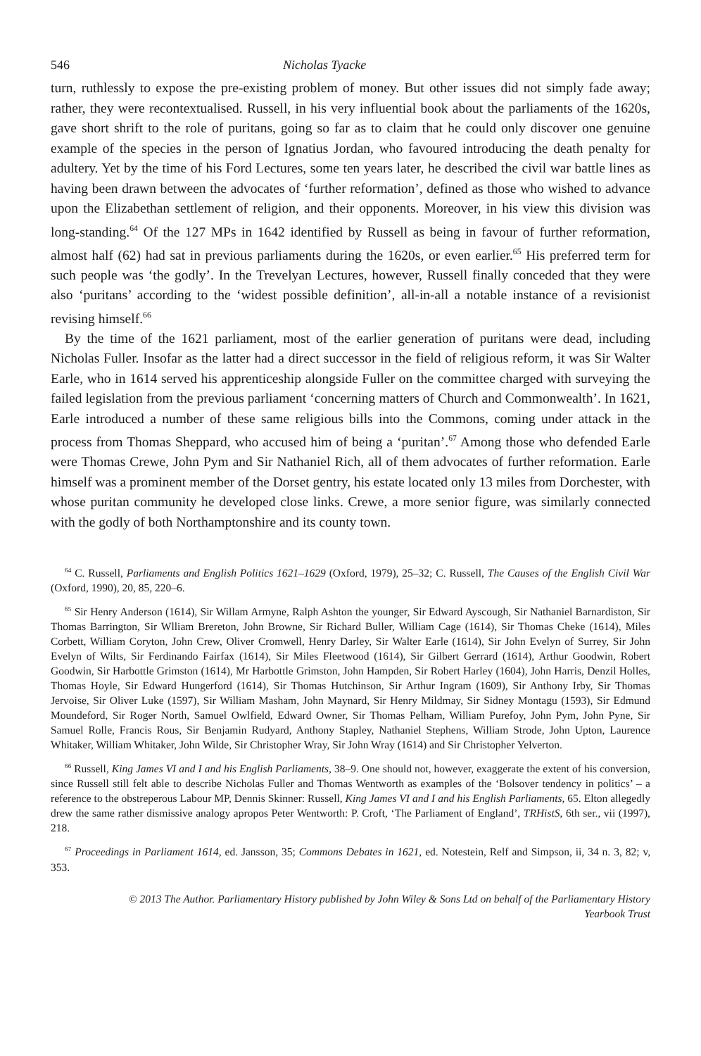546 Nicholas Tyacke
turn, ruthlessly to expose the pre-existing problem of money. But other issues did not simply fade away; rather, they were recontextualised. Russell, in his very influential book about the parliaments of the 1620s, gave short shrift to the role of puritans, going so far as to claim that he could only discover one genuine example of the species in the person of Ignatius Jordan, who favoured introducing the death penalty for adultery. Yet by the time of his Ford Lectures, some ten years later, he described the civil war battle lines as having been drawn between the advocates of ‘further reformation’, defined as those who wished to advance upon the Elizabethan settlement of religion, and their opponents. Moreover, in his view this division was long-standing.<sup>64</sup> Of the 127 MPs in 1642 identified by Russell as being in favour of further reformation, almost half (62) had sat in previous parliaments during the 1620s, or even earlier.<sup>65</sup> His preferred term for such people was ‘the godly’. In the Trevelyan Lectures, however, Russell finally conceded that they were also ‘puritans’ according to the ‘widest possible definition’, all-in-all a notable instance of a revisionist revising himself.<sup>66</sup>
By the time of the 1621 parliament, most of the earlier generation of puritans were dead, including Nicholas Fuller. Insofar as the latter had a direct successor in the field of religious reform, it was Sir Walter Earle, who in 1614 served his apprenticeship alongside Fuller on the committee charged with surveying the failed legislation from the previous parliament ‘concerning matters of Church and Commonwealth’. In 1621, Earle introduced a number of these same religious bills into the Commons, coming under attack in the process from Thomas Sheppard, who accused him of being a ‘puritan’.<sup>67</sup> Among those who defended Earle were Thomas Crewe, John Pym and Sir Nathaniel Rich, all of them advocates of further reformation. Earle himself was a prominent member of the Dorset gentry, his estate located only 13 miles from Dorchester, with whose puritan community he developed close links. Crewe, a more senior figure, was similarly connected with the godly of both Northamptonshire and its county town.
<sup>64</sup> C. Russell, Parliaments and English Politics 1621–1629 (Oxford, 1979), 25–32; C. Russell, The Causes of the English Civil War (Oxford, 1990), 20, 85, 220–6.
<sup>65</sup> Sir Henry Anderson (1614), Sir Willam Armyne, Ralph Ashton the younger, Sir Edward Ayscough, Sir Nathaniel Barnardiston, Sir Thomas Barrington, Sir Wlliam Brereton, John Browne, Sir Richard Buller, William Cage (1614), Sir Thomas Cheke (1614), Miles Corbett, William Coryton, John Crew, Oliver Cromwell, Henry Darley, Sir Walter Earle (1614), Sir John Evelyn of Surrey, Sir John Evelyn of Wilts, Sir Ferdinando Fairfax (1614), Sir Miles Fleetwood (1614), Sir Gilbert Gerrard (1614), Arthur Goodwin, Robert Goodwin, Sir Harbottle Grimston (1614), Mr Harbottle Grimston, John Hampden, Sir Robert Harley (1604), John Harris, Denzil Holles, Thomas Hoyle, Sir Edward Hungerford (1614), Sir Thomas Hutchinson, Sir Arthur Ingram (1609), Sir Anthony Irby, Sir Thomas Jervoise, Sir Oliver Luke (1597), Sir William Masham, John Maynard, Sir Henry Mildmay, Sir Sidney Montagu (1593), Sir Edmund Moundeford, Sir Roger North, Samuel Owlfield, Edward Owner, Sir Thomas Pelham, William Purefoy, John Pym, John Pyne, Sir Samuel Rolle, Francis Rous, Sir Benjamin Rudyard, Anthony Stapley, Nathaniel Stephens, William Strode, John Upton, Laurence Whitaker, William Whitaker, John Wilde, Sir Christopher Wray, Sir John Wray (1614) and Sir Christopher Yelverton.
<sup>66</sup> Russell, King James VI and I and his English Parliaments, 38–9. One should not, however, exaggerate the extent of his conversion, since Russell still felt able to describe Nicholas Fuller and Thomas Wentworth as examples of the ‘Bolsover tendency in politics’ – a reference to the obstreperous Labour MP, Dennis Skinner: Russell, King James VI and I and his English Parliaments, 65. Elton allegedly drew the same rather dismissive analogy apropos Peter Wentworth: P. Croft, ‘The Parliament of England’, TRHistS, 6th ser., vii (1997), 218.
<sup>67</sup> Proceedings in Parliament 1614, ed. Jansson, 35; Commons Debates in 1621, ed. Notestein, Relf and Simpson, ii, 34 n. 3, 82; v, 353.
© 2013 The Author. Parliamentary History published by John Wiley & Sons Ltd on behalf of the Parliamentary History
Yearbook Trust